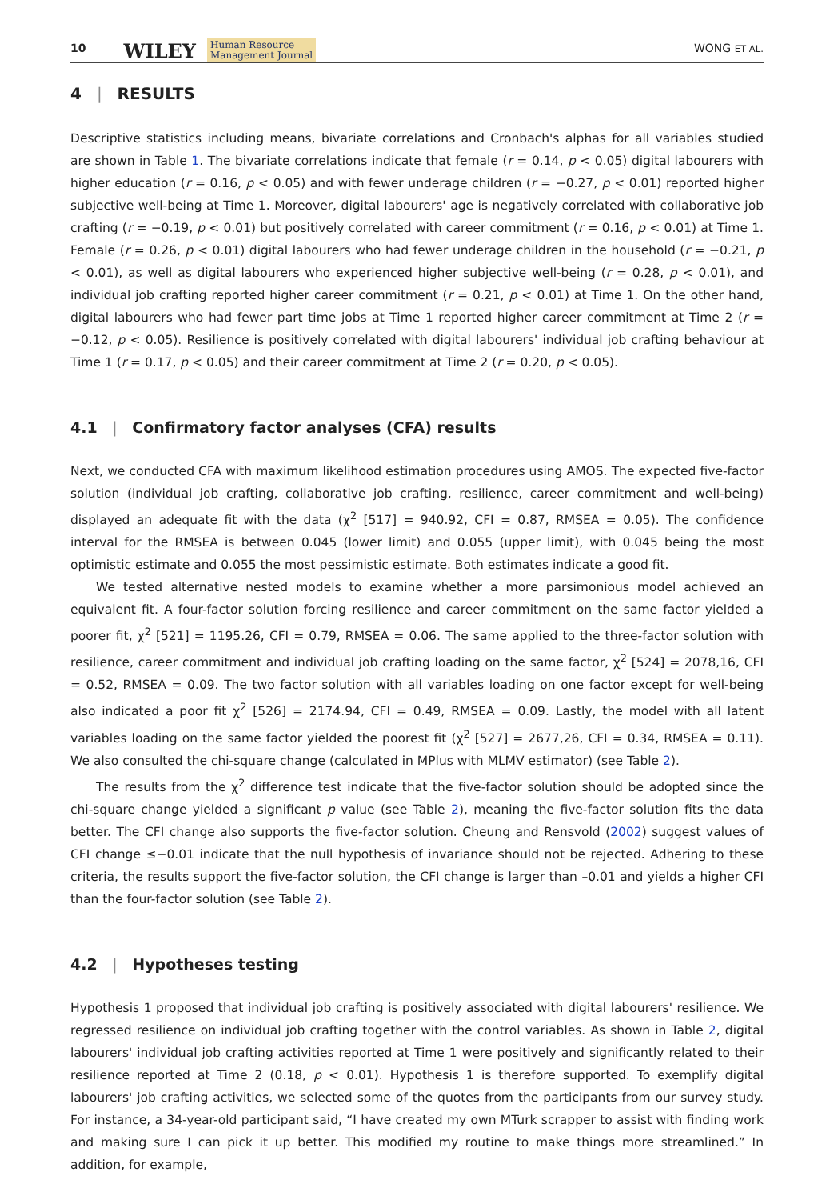10 WILEY Human Resource
Management Journal WONG ET AL.
4 | RESULTS
Descriptive statistics including means, bivariate correlations and Cronbach's alphas for all variables studied are shown in Table 1. The bivariate correlations indicate that female (r = 0.14, p < 0.05) digital labourers with higher education (r = 0.16, p < 0.05) and with fewer underage children (r = −0.27, p < 0.01) reported higher subjective well-being at Time 1. Moreover, digital labourers' age is negatively correlated with collaborative job crafting (r = −0.19, p < 0.01) but positively correlated with career commitment (r = 0.16, p < 0.01) at Time 1. Female (r = 0.26, p < 0.01) digital labourers who had fewer underage children in the household (r = −0.21, p < 0.01), as well as digital labourers who experienced higher subjective well-being (r = 0.28, p < 0.01), and individual job crafting reported higher career commitment (r = 0.21, p < 0.01) at Time 1. On the other hand, digital labourers who had fewer part time jobs at Time 1 reported higher career commitment at Time 2 (r = −0.12, p < 0.05). Resilience is positively correlated with digital labourers' individual job crafting behaviour at Time 1 (r = 0.17, p < 0.05) and their career commitment at Time 2 (r = 0.20, p < 0.05).
4.1 | Confirmatory factor analyses (CFA) results
Next, we conducted CFA with maximum likelihood estimation procedures using AMOS. The expected five-factor solution (individual job crafting, collaborative job crafting, resilience, career commitment and well-being) displayed an adequate fit with the data (χ<sup>2</sup> [517] = 940.92, CFI = 0.87, RMSEA = 0.05). The confidence interval for the RMSEA is between 0.045 (lower limit) and 0.055 (upper limit), with 0.045 being the most optimistic estimate and 0.055 the most pessimistic estimate. Both estimates indicate a good fit.
We tested alternative nested models to examine whether a more parsimonious model achieved an equivalent fit. A four-factor solution forcing resilience and career commitment on the same factor yielded a poorer fit, χ<sup>2</sup> [521] = 1195.26, CFI = 0.79, RMSEA = 0.06. The same applied to the three-factor solution with resilience, career commitment and individual job crafting loading on the same factor, χ<sup>2</sup> [524] = 2078,16, CFI = 0.52, RMSEA = 0.09. The two factor solution with all variables loading on one factor except for well-being also indicated a poor fit χ<sup>2</sup> [526] = 2174.94, CFI = 0.49, RMSEA = 0.09. Lastly, the model with all latent variables loading on the same factor yielded the poorest fit (χ<sup>2</sup> [527] = 2677,26, CFI = 0.34, RMSEA = 0.11). We also consulted the chi-square change (calculated in MPlus with MLMV estimator) (see Table 2).
The results from the χ<sup>2</sup> difference test indicate that the five-factor solution should be adopted since the chi-square change yielded a significant p value (see Table 2), meaning the five-factor solution fits the data better. The CFI change also supports the five-factor solution. Cheung and Rensvold (2002) suggest values of CFI change ≤−0.01 indicate that the null hypothesis of invariance should not be rejected. Adhering to these criteria, the results support the five-factor solution, the CFI change is larger than –0.01 and yields a higher CFI than the four-factor solution (see Table 2).
4.2 | Hypotheses testing
Hypothesis 1 proposed that individual job crafting is positively associated with digital labourers' resilience. We regressed resilience on individual job crafting together with the control variables. As shown in Table 2, digital labourers' individual job crafting activities reported at Time 1 were positively and significantly related to their resilience reported at Time 2 (0.18, p < 0.01). Hypothesis 1 is therefore supported. To exemplify digital labourers' job crafting activities, we selected some of the quotes from the participants from our survey study. For instance, a 34-year-old participant said, “I have created my own MTurk scrapper to assist with finding work and making sure I can pick it up better. This modified my routine to make things more streamlined.” In addition, for example,